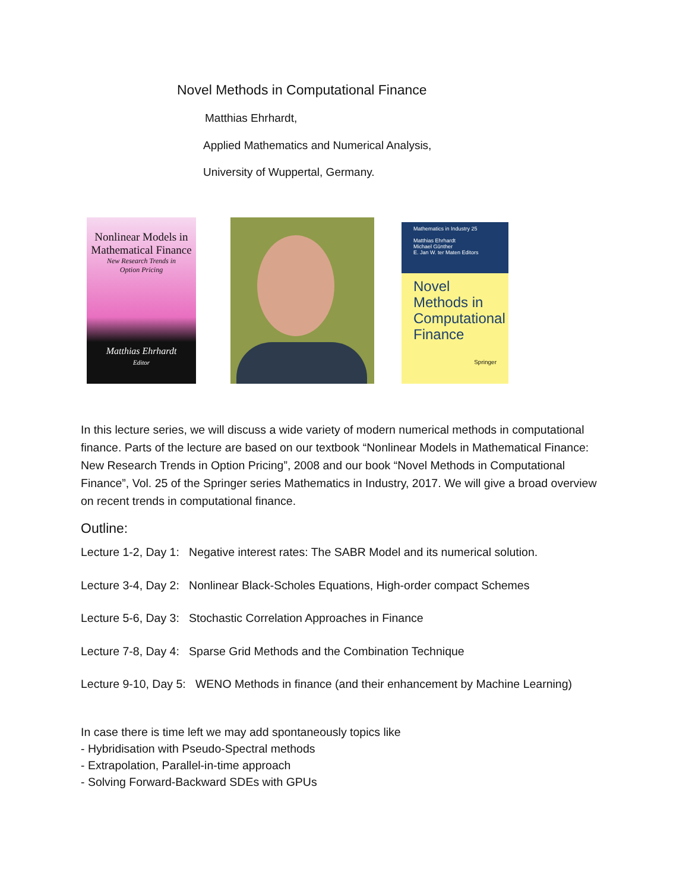Novel Methods in Computational Finance
Matthias Ehrhardt,
Applied Mathematics and Numerical Analysis,
University of Wuppertal, Germany.
Nonlinear Models in
Mathematical Finance
New Research Trends in
Option Pricing
Matthias Ehrhardt
Editor
Mathematics in Industry 25
Matthias Ehrhardt
Michael Günther
E. Jan W. ter Maten Editors
Novel
Methods in
Computational
Finance
Springer
In this lecture series, we will discuss a wide variety of modern numerical methods in computational finance. Parts of the lecture are based on our textbook “Nonlinear Models in Mathematical Finance: New Research Trends in Option Pricing”, 2008 and our book “Novel Methods in Computational Finance”, Vol. 25 of the Springer series Mathematics in Industry, 2017. We will give a broad overview on recent trends in computational finance.
Outline:
Lecture 1-2, Day 1: Negative interest rates: The SABR Model and its numerical solution.
Lecture 3-4, Day 2: Nonlinear Black-Scholes Equations, High-order compact Schemes
Lecture 5-6, Day 3: Stochastic Correlation Approaches in Finance
Lecture 7-8, Day 4: Sparse Grid Methods and the Combination Technique
Lecture 9-10, Day 5: WENO Methods in finance (and their enhancement by Machine Learning)
In case there is time left we may add spontaneously topics like
- Hybridisation with Pseudo-Spectral methods
- Extrapolation, Parallel-in-time approach
- Solving Forward-Backward SDEs with GPUs